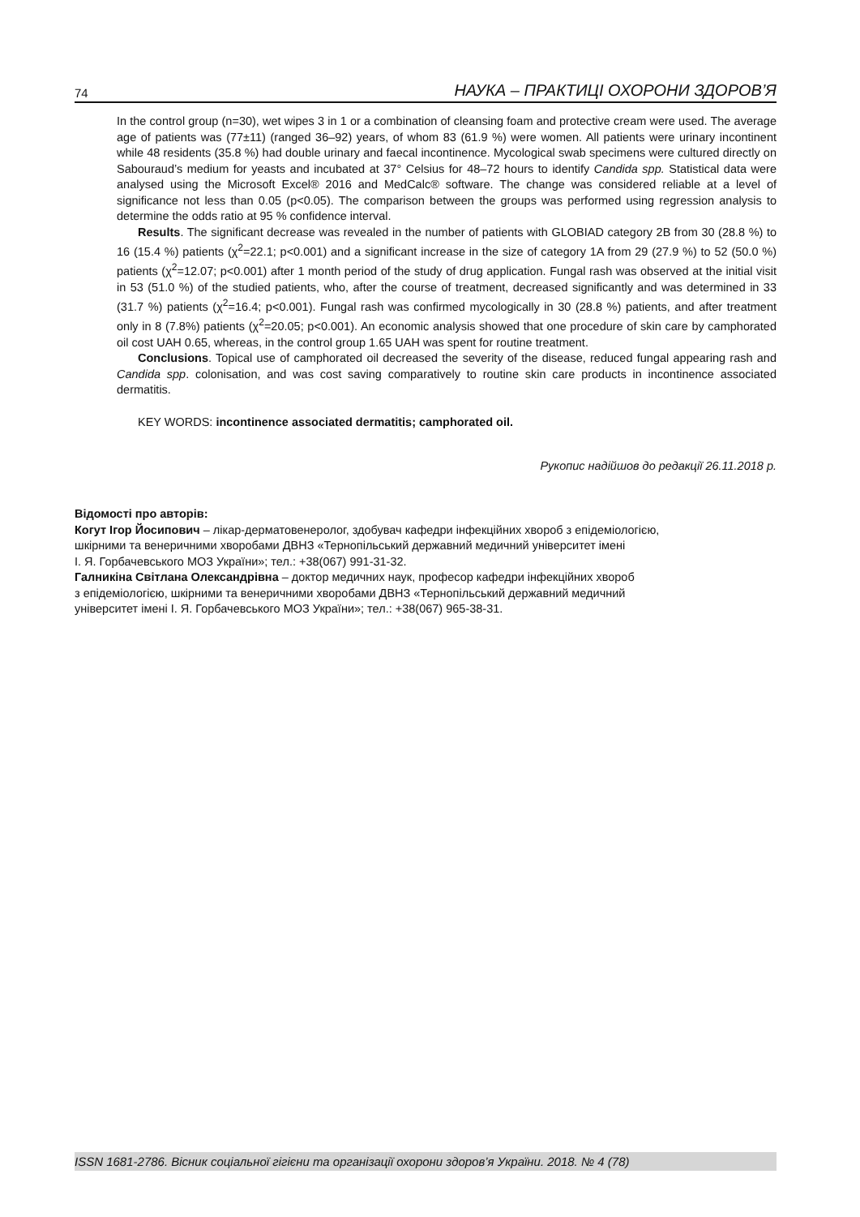74 НАУКА – ПРАКТИЦІ ОХОРОНИ ЗДОРОВ’Я
In the control group (n=30), wet wipes 3 in 1 or a combination of cleansing foam and protective cream were used. The average age of patients was (77±11) (ranged 36–92) years, of whom 83 (61.9 %) were women. All patients were urinary incontinent while 48 residents (35.8 %) had double urinary and faecal incontinence. Mycological swab specimens were cultured directly on Sabouraud’s medium for yeasts and incubated at 37° Celsius for 48–72 hours to identify Candida spp. Statistical data were analysed using the Microsoft Excel® 2016 and MedCalc® software. The change was considered reliable at a level of significance not less than 0.05 (p<0.05). The comparison between the groups was performed using regression analysis to determine the odds ratio at 95 % confidence interval.
Results. The significant decrease was revealed in the number of patients with GLOBIAD category 2B from 30 (28.8 %) to 16 (15.4 %) patients (χ<sup>2</sup>=22.1; p<0.001) and a significant increase in the size of category 1A from 29 (27.9 %) to 52 (50.0 %) patients (χ<sup>2</sup>=12.07; p<0.001) after 1 month period of the study of drug application. Fungal rash was observed at the initial visit in 53 (51.0 %) of the studied patients, who, after the course of treatment, decreased significantly and was determined in 33 (31.7 %) patients (χ<sup>2</sup>=16.4; p<0.001). Fungal rash was confirmed mycologically in 30 (28.8 %) patients, and after treatment only in 8 (7.8%) patients (χ<sup>2</sup>=20.05; p<0.001). An economic analysis showed that one procedure of skin care by camphorated oil cost UAH 0.65, whereas, in the control group 1.65 UAH was spent for routine treatment.
Conclusions. Topical use of camphorated oil decreased the severity of the disease, reduced fungal appearing rash and Candida spp. colonisation, and was cost saving comparatively to routine skin care products in incontinence associated dermatitis.
KEY WORDS: incontinence associated dermatitis; camphorated oil.
Рукопис надійшов до редакції 26.11.2018 р.
Відомості про авторів:
Когут Ігор Йосипович – лікар-дерматовенеролог, здобувач кафедри інфекційних хвороб з епідеміологією,
шкірними та венеричними хворобами ДВНЗ «Тернопільський державний медичний університет імені
І. Я. Горбачевського МОЗ України»; тел.: +38(067) 991-31-32.
Галникіна Світлана Олександрівна – доктор медичних наук, професор кафедри інфекційних хвороб
з епідеміологією, шкірними та венеричними хворобами ДВНЗ «Тернопільський державний медичний
університет імені І. Я. Горбачевського МОЗ України»; тел.: +38(067) 965-38-31.
ISSN 1681-2786. Вісник соціальної гігієни та організації охорони здоров’я України. 2018. № 4 (78)